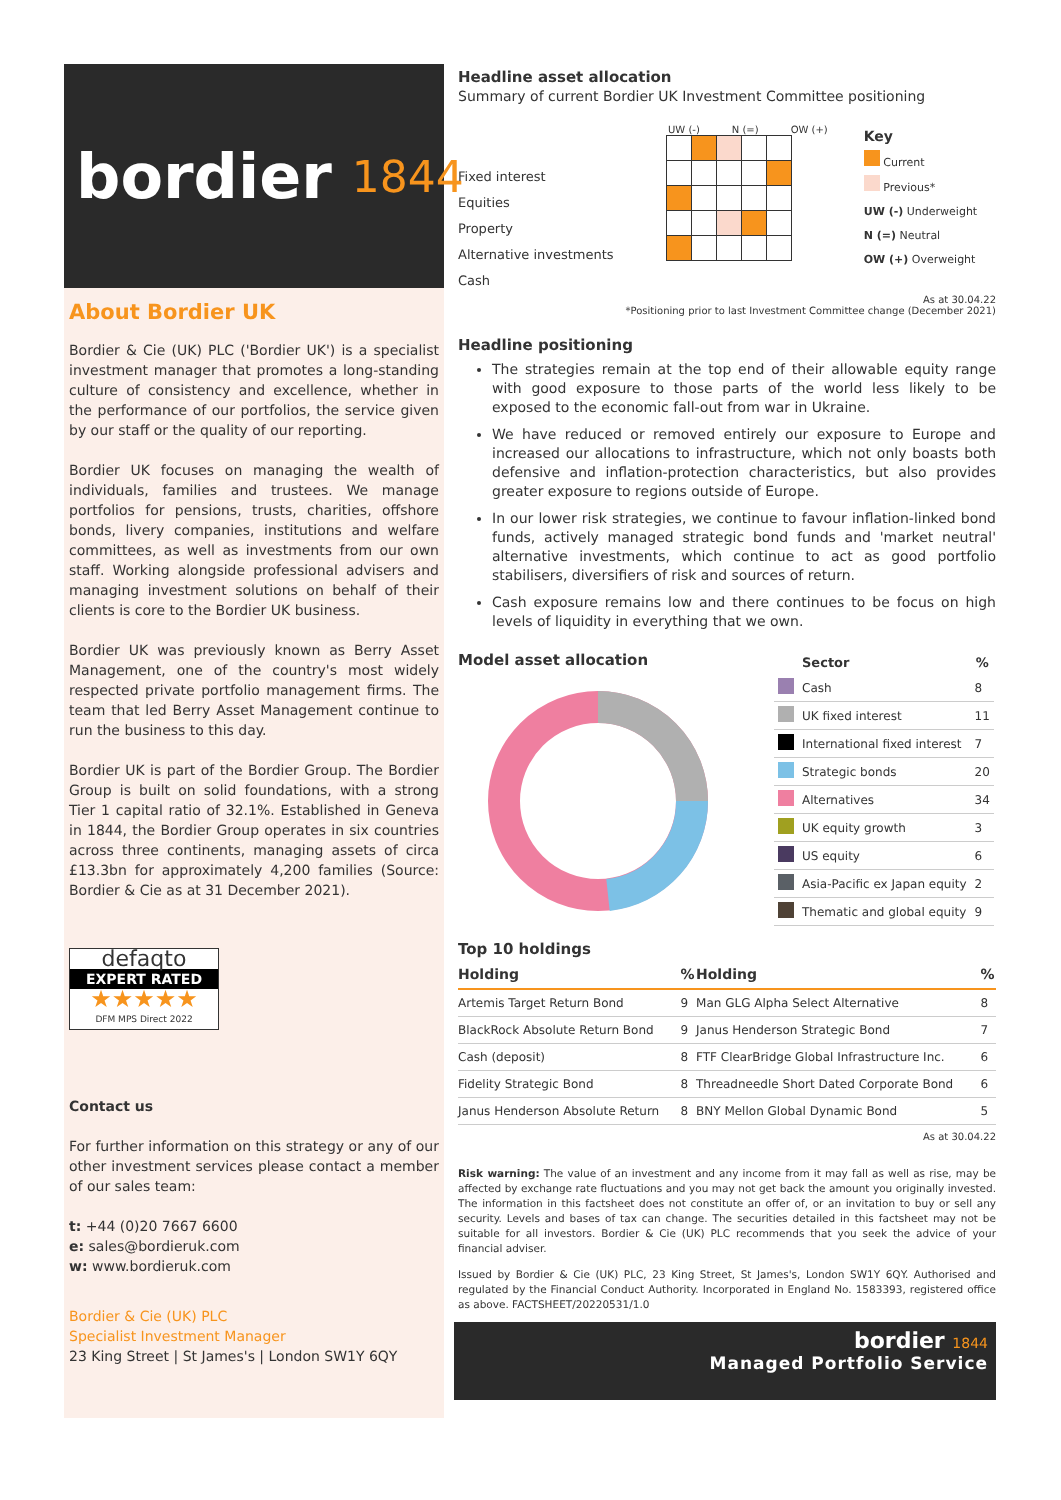bordier 1844
About Bordier UK
Bordier & Cie (UK) PLC ('Bordier UK') is a specialist investment manager that promotes a long-standing culture of consistency and excellence, whether in the performance of our portfolios, the service given by our staff or the quality of our reporting.
Bordier UK focuses on managing the wealth of individuals, families and trustees. We manage portfolios for pensions, trusts, charities, offshore bonds, livery companies, institutions and welfare committees, as well as investments from our own staff. Working alongside professional advisers and managing investment solutions on behalf of their clients is core to the Bordier UK business.
Bordier UK was previously known as Berry Asset Management, one of the country's most widely respected private portfolio management firms. The team that led Berry Asset Management continue to run the business to this day.
Bordier UK is part of the Bordier Group. The Bordier Group is built on solid foundations, with a strong Tier 1 capital ratio of 32.1%. Established in Geneva in 1844, the Bordier Group operates in six countries across three continents, managing assets of circa £13.3bn for approximately 4,200 families (Source: Bordier & Cie as at 31 December 2021).
defaqto
EXPERT RATED
★★★★★
DFM MPS Direct 2022
Contact us
For further information on this strategy or any of our other investment services please contact a member of our sales team:
t: +44 (0)20 7667 6600
e: sales@bordieruk.com
w: www.bordieruk.com
Bordier & Cie (UK) PLC
Specialist Investment Manager
23 King Street | St James's | London SW1Y 6QY
Headline asset allocation
Summary of current Bordier UK Investment Committee positioning
Fixed interest
Equities
Property
Alternative investments
Cash
UW (-) N (=) OW (+)
Key
Current
Previous*
UW (-) Underweight
N (=) Neutral
OW (+) Overweight
As at 30.04.22
*Positioning prior to last Investment Committee change (December 2021)
Headline positioning
The strategies remain at the top end of their allowable equity range with good exposure to those parts of the world less likely to be exposed to the economic fall-out from war in Ukraine.
We have reduced or removed entirely our exposure to Europe and increased our allocations to infrastructure, which not only boasts both defensive and inflation-protection characteristics, but also provides greater exposure to regions outside of Europe.
In our lower risk strategies, we continue to favour inflation-linked bond funds, actively managed strategic bond funds and 'market neutral' alternative investments, which continue to act as good portfolio stabilisers, diversifiers of risk and sources of return.
Cash exposure remains low and there continues to be focus on high levels of liquidity in everything that we own.
Model asset allocation
| | Sector | % |
| --- | --- | --- |
| | Cash | 8 |
| | UK fixed interest | 11 |
| | International fixed interest | 7 |
| | Strategic bonds | 20 |
| | Alternatives | 34 |
| | UK equity growth | 3 |
| | US equity | 6 |
| | Asia-Pacific ex Japan equity | 2 |
| | Thematic and global equity | 9 |
Top 10 holdings
| Holding | % | Holding | % |
| --- | --- | --- | --- |
| Artemis Target Return Bond | 9 | Man GLG Alpha Select Alternative | 8 |
| BlackRock Absolute Return Bond | 9 | Janus Henderson Strategic Bond | 7 |
| Cash (deposit) | 8 | FTF ClearBridge Global Infrastructure Inc. | 6 |
| Fidelity Strategic Bond | 8 | Threadneedle Short Dated Corporate Bond | 6 |
| Janus Henderson Absolute Return | 8 | BNY Mellon Global Dynamic Bond | 5 |
As at 30.04.22
Risk warning: The value of an investment and any income from it may fall as well as rise, may be affected by exchange rate fluctuations and you may not get back the amount you originally invested. The information in this factsheet does not constitute an offer of, or an invitation to buy or sell any security. Levels and bases of tax can change. The securities detailed in this factsheet may not be suitable for all investors. Bordier & Cie (UK) PLC recommends that you seek the advice of your financial adviser.
Issued by Bordier & Cie (UK) PLC, 23 King Street, St James's, London SW1Y 6QY. Authorised and regulated by the Financial Conduct Authority. Incorporated in England No. 1583393, registered office as above. FACTSHEET/20220531/1.0
bordier 1844
Managed Portfolio Service